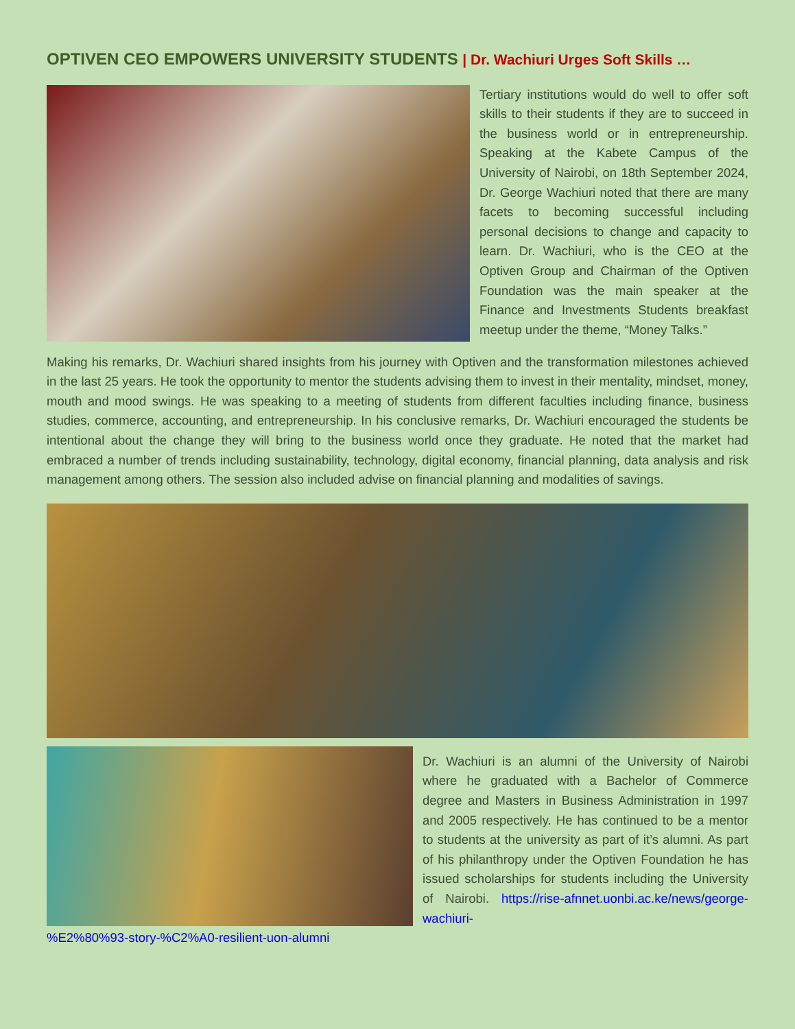OPTIVEN CEO EMPOWERS UNIVERSITY STUDENTS | Dr. Wachiuri Urges Soft Skills …
Tertiary institutions would do well to offer soft skills to their students if they are to succeed in the business world or in entrepreneurship. Speaking at the Kabete Campus of the University of Nairobi, on 18th September 2024, Dr. George Wachiuri noted that there are many facets to becoming successful including personal decisions to change and capacity to learn. Dr. Wachiuri, who is the CEO at the Optiven Group and Chairman of the Optiven Foundation was the main speaker at the Finance and Investments Students breakfast meetup under the theme, “Money Talks.”
Making his remarks, Dr. Wachiuri shared insights from his journey with Optiven and the transformation milestones achieved in the last 25 years. He took the opportunity to mentor the students advising them to invest in their mentality, mindset, money, mouth and mood swings. He was speaking to a meeting of students from different faculties including finance, business studies, commerce, accounting, and entrepreneurship. In his conclusive remarks, Dr. Wachiuri encouraged the students be intentional about the change they will bring to the business world once they graduate. He noted that the market had embraced a number of trends including sustainability, technology, digital economy, financial planning, data analysis and risk management among others. The session also included advise on financial planning and modalities of savings.
Dr. Wachiuri is an alumni of the University of Nairobi where he graduated with a Bachelor of Commerce degree and Masters in Business Administration in 1997 and 2005 respectively. He has continued to be a mentor to students at the university as part of it’s alumni. As part of his philanthropy under the Optiven Foundation he has issued scholarships for students including the University of Nairobi. https://rise-afnnet.uonbi.ac.ke/news/george-wachiuri-
%E2%80%93-story-%C2%A0-resilient-uon-alumni